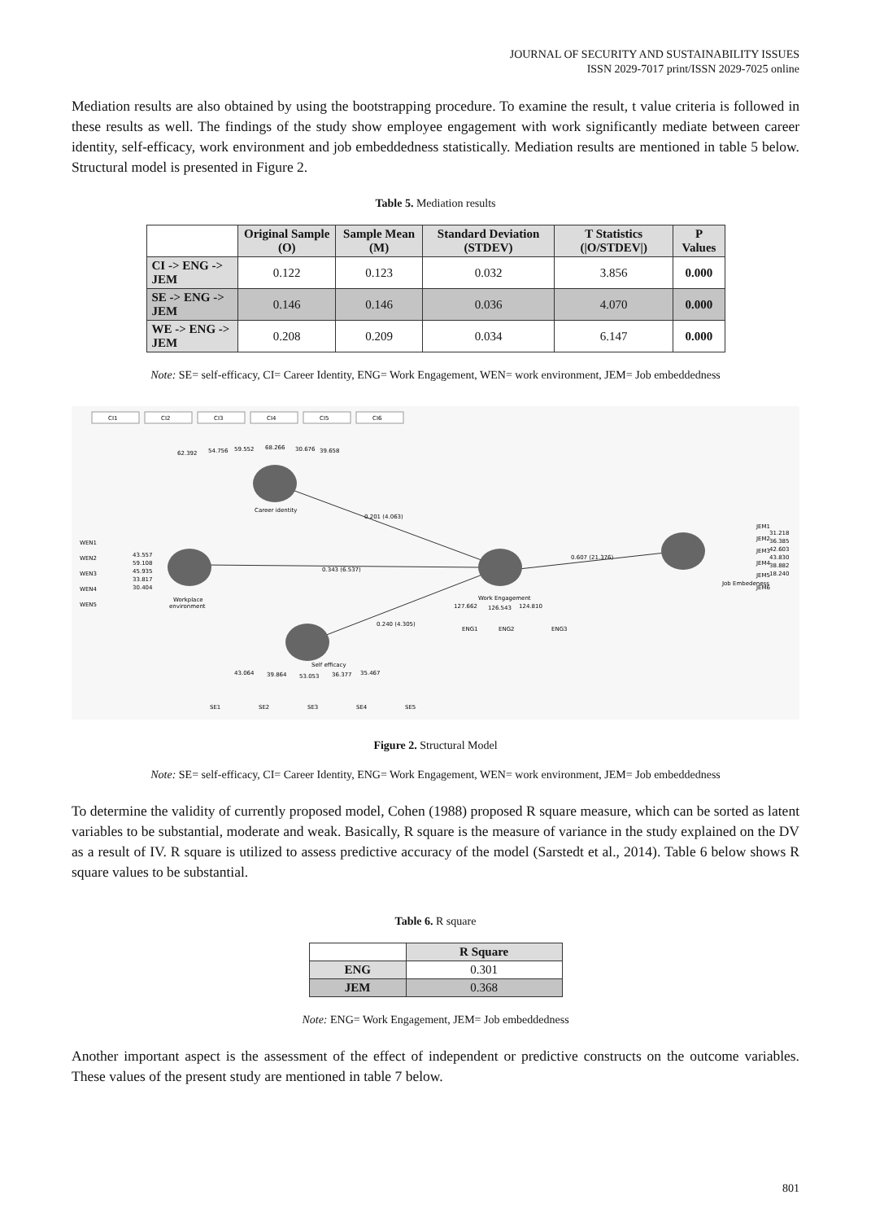JOURNAL OF SECURITY AND SUSTAINABILITY ISSUES
ISSN 2029-7017 print/ISSN 2029-7025 online
Mediation results are also obtained by using the bootstrapping procedure. To examine the result, t value criteria is followed in these results as well. The findings of the study show employee engagement with work significantly mediate between career identity, self-efficacy, work environment and job embeddedness statistically. Mediation results are mentioned in table 5 below. Structural model is presented in Figure 2.
Table 5. Mediation results
| | Original Sample (O) | Sample Mean (M) | Standard Deviation (STDEV) | T Statistics (/O/STDEV/) | P Values |
| --- | --- | --- | --- | --- | --- |
| CI -> ENG -> JEM | 0.122 | 0.123 | 0.032 | 3.856 | 0.000 |
| SE -> ENG -> JEM | 0.146 | 0.146 | 0.036 | 4.070 | 0.000 |
| WE -> ENG -> JEM | 0.208 | 0.209 | 0.034 | 6.147 | 0.000 |
Note: SE= self-efficacy, CI= Career Identity, ENG= Work Engagement, WEN= work environment, JEM= Job embeddedness
CI1
CI2
CI3
CI4
CI5
CI6
62.392
54.756
59.552
68.266
30.676
39.658
Career identity
0.201 (4.063)
WEN1
WEN2
WEN3
WEN4
WEN5
43.557
59.108
45.935
33.817
30.404
Workplace
environment
0.343 (6.537)
0.607 (21.376)
Work Engagement
127.662
126.543
124.810
ENG1
ENG2
ENG3
0.240 (4.305)
31.218
36.385
42.603
43.830
38.882
18.240
Job Embedeness
JEM1
JEM2
JEM3
JEM4
JEM5
JEM6
Self efficacy
43.064
39.864
53.053
36.377
35.467
SE1
SE2
SE3
SE4
SE5
Figure 2. Structural Model
Note: SE= self-efficacy, CI= Career Identity, ENG= Work Engagement, WEN= work environment, JEM= Job embeddedness
To determine the validity of currently proposed model, Cohen (1988) proposed R square measure, which can be sorted as latent variables to be substantial, moderate and weak. Basically, R square is the measure of variance in the study explained on the DV as a result of IV. R square is utilized to assess predictive accuracy of the model (Sarstedt et al., 2014). Table 6 below shows R square values to be substantial.
Table 6. R square
| | R Square |
| --- | --- |
| ENG | 0.301 |
| JEM | 0.368 |
Note: ENG= Work Engagement, JEM= Job embeddedness
Another important aspect is the assessment of the effect of independent or predictive constructs on the outcome variables. These values of the present study are mentioned in table 7 below.
801